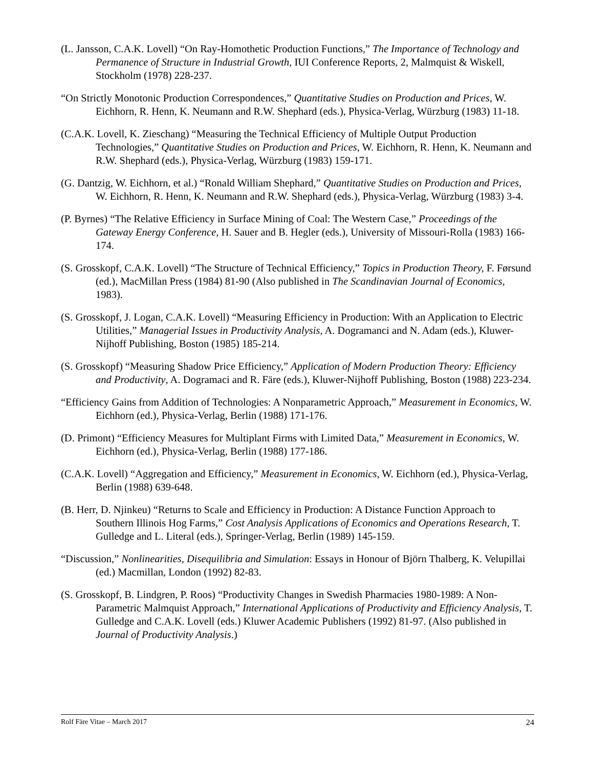(L. Jansson, C.A.K. Lovell) “On Ray-Homothetic Production Functions,” The Importance of Technology and Permanence of Structure in Industrial Growth, IUI Conference Reports, 2, Malmquist & Wiskell, Stockholm (1978) 228-237.
“On Strictly Monotonic Production Correspondences,” Quantitative Studies on Production and Prices, W. Eichhorn, R. Henn, K. Neumann and R.W. Shephard (eds.), Physica-Verlag, Würzburg (1983) 11-18.
(C.A.K. Lovell, K. Zieschang) “Measuring the Technical Efficiency of Multiple Output Production Technologies,” Quantitative Studies on Production and Prices, W. Eichhorn, R. Henn, K. Neumann and R.W. Shephard (eds.), Physica-Verlag, Würzburg (1983) 159-171.
(G. Dantzig, W. Eichhorn, et al.) “Ronald William Shephard,” Quantitative Studies on Production and Prices, W. Eichhorn, R. Henn, K. Neumann and R.W. Shephard (eds.), Physica-Verlag, Würzburg (1983) 3-4.
(P. Byrnes) “The Relative Efficiency in Surface Mining of Coal: The Western Case,” Proceedings of the Gateway Energy Conference, H. Sauer and B. Hegler (eds.), University of Missouri-Rolla (1983) 166-174.
(S. Grosskopf, C.A.K. Lovell) “The Structure of Technical Efficiency,” Topics in Production Theory, F. Førsund (ed.), MacMillan Press (1984) 81-90 (Also published in The Scandinavian Journal of Economics, 1983).
(S. Grosskopf, J. Logan, C.A.K. Lovell) “Measuring Efficiency in Production: With an Application to Electric Utilities,” Managerial Issues in Productivity Analysis, A. Dogramanci and N. Adam (eds.), Kluwer-Nijhoff Publishing, Boston (1985) 185-214.
(S. Grosskopf) “Measuring Shadow Price Efficiency,” Application of Modern Production Theory: Efficiency and Productivity, A. Dogramaci and R. Färe (eds.), Kluwer-Nijhoff Publishing, Boston (1988) 223-234.
“Efficiency Gains from Addition of Technologies: A Nonparametric Approach,” Measurement in Economics, W. Eichhorn (ed.), Physica-Verlag, Berlin (1988) 171-176.
(D. Primont) “Efficiency Measures for Multiplant Firms with Limited Data,” Measurement in Economics, W. Eichhorn (ed.), Physica-Verlag, Berlin (1988) 177-186.
(C.A.K. Lovell) “Aggregation and Efficiency,” Measurement in Economics, W. Eichhorn (ed.), Physica-Verlag, Berlin (1988) 639-648.
(B. Herr, D. Njinkeu) “Returns to Scale and Efficiency in Production: A Distance Function Approach to Southern Illinois Hog Farms,” Cost Analysis Applications of Economics and Operations Research, T. Gulledge and L. Literal (eds.), Springer-Verlag, Berlin (1989) 145-159.
“Discussion,” Nonlinearities, Disequilibria and Simulation: Essays in Honour of Björn Thalberg, K. Velupillai (ed.) Macmillan, London (1992) 82-83.
(S. Grosskopf, B. Lindgren, P. Roos) “Productivity Changes in Swedish Pharmacies 1980-1989: A Non-Parametric Malmquist Approach,” International Applications of Productivity and Efficiency Analysis, T. Gulledge and C.A.K. Lovell (eds.) Kluwer Academic Publishers (1992) 81-97. (Also published in Journal of Productivity Analysis.)
Rolf Färe Vitae – March 2017 24